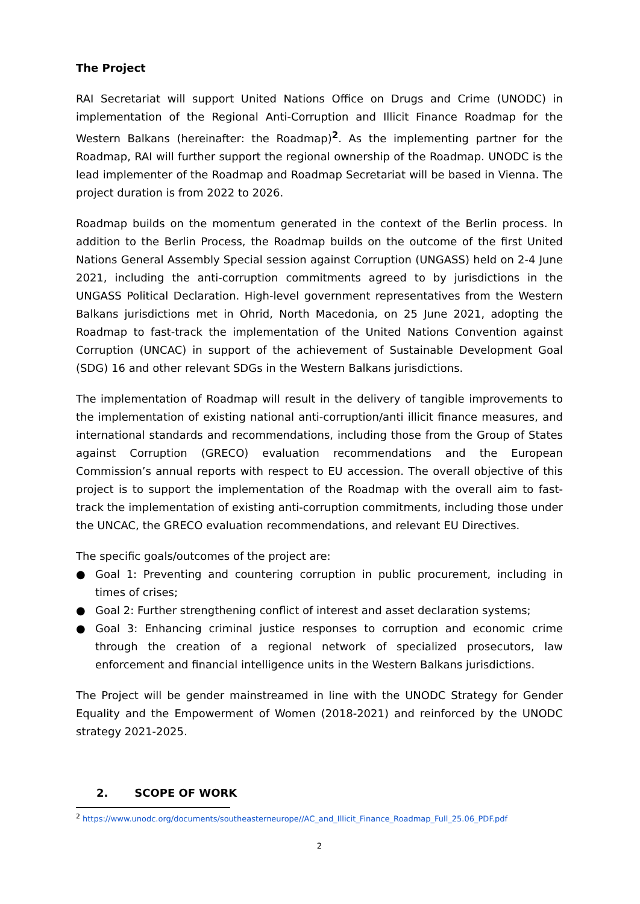The Project
RAI Secretariat will support United Nations Office on Drugs and Crime (UNODC) in implementation of the Regional Anti-Corruption and Illicit Finance Roadmap for the Western Balkans (hereinafter: the Roadmap)<sup>2</sup>. As the implementing partner for the Roadmap, RAI will further support the regional ownership of the Roadmap. UNODC is the lead implementer of the Roadmap and Roadmap Secretariat will be based in Vienna. The project duration is from 2022 to 2026.
Roadmap builds on the momentum generated in the context of the Berlin process. In addition to the Berlin Process, the Roadmap builds on the outcome of the first United Nations General Assembly Special session against Corruption (UNGASS) held on 2-4 June 2021, including the anti-corruption commitments agreed to by jurisdictions in the UNGASS Political Declaration. High-level government representatives from the Western Balkans jurisdictions met in Ohrid, North Macedonia, on 25 June 2021, adopting the Roadmap to fast-track the implementation of the United Nations Convention against Corruption (UNCAC) in support of the achievement of Sustainable Development Goal (SDG) 16 and other relevant SDGs in the Western Balkans jurisdictions.
The implementation of Roadmap will result in the delivery of tangible improvements to the implementation of existing national anti-corruption/anti illicit finance measures, and international standards and recommendations, including those from the Group of States against Corruption (GRECO) evaluation recommendations and the European Commission’s annual reports with respect to EU accession. The overall objective of this project is to support the implementation of the Roadmap with the overall aim to fast-track the implementation of existing anti-corruption commitments, including those under the UNCAC, the GRECO evaluation recommendations, and relevant EU Directives.
The specific goals/outcomes of the project are:
● Goal 1: Preventing and countering corruption in public procurement, including in times of crises;
● Goal 2: Further strengthening conflict of interest and asset declaration systems;
● Goal 3: Enhancing criminal justice responses to corruption and economic crime through the creation of a regional network of specialized prosecutors, law enforcement and financial intelligence units in the Western Balkans jurisdictions.
The Project will be gender mainstreamed in line with the UNODC Strategy for Gender Equality and the Empowerment of Women (2018-2021) and reinforced by the UNODC strategy 2021-2025.
2. SCOPE OF WORK
<sup>2</sup> https://www.unodc.org/documents/southeasterneurope//AC_and_Illicit_Finance_Roadmap_Full_25.06_PDF.pdf
2